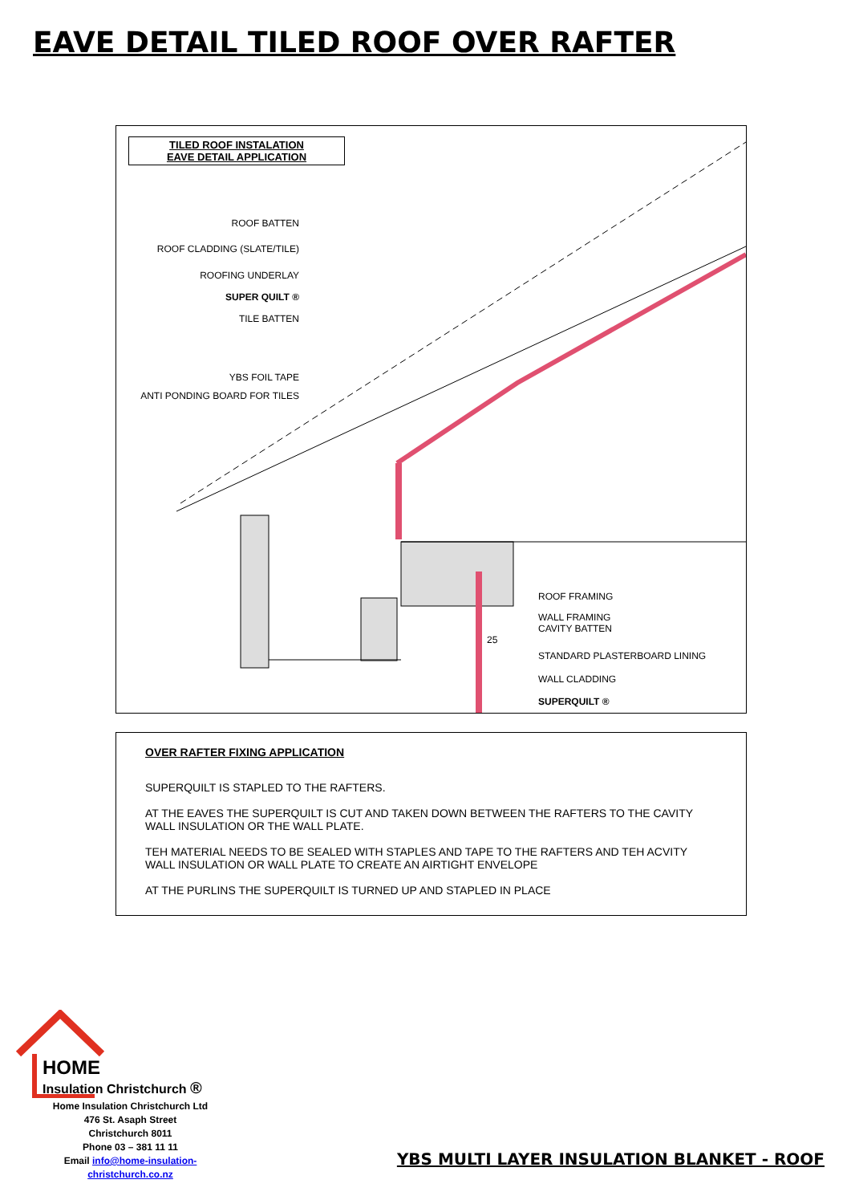EAVE DETAIL TILED ROOF OVER RAFTER
TILED ROOF INSTALATION
EAVE DETAIL APPLICATION
ROOF BATTEN
ROOF CLADDING (SLATE/TILE)
ROOFING UNDERLAY
SUPER QUILT ®
TILE BATTEN
YBS FOIL TAPE
ANTI PONDING BOARD FOR TILES
ROOF FRAMING
WALL FRAMING
CAVITY BATTEN
25
STANDARD PLASTERBOARD LINING
WALL CLADDING
SUPERQUILT ®
OVER RAFTER FIXING APPLICATION
SUPERQUILT IS STAPLED TO THE RAFTERS.
AT THE EAVES THE SUPERQUILT IS CUT AND TAKEN DOWN BETWEEN THE RAFTERS TO THE CAVITY
WALL INSULATION OR THE WALL PLATE.
TEH MATERIAL NEEDS TO BE SEALED WITH STAPLES AND TAPE TO THE RAFTERS AND TEH ACVITY
WALL INSULATION OR WALL PLATE TO CREATE AN AIRTIGHT ENVELOPE
AT THE PURLINS THE SUPERQUILT IS TURNED UP AND STAPLED IN PLACE
HOME
Insulation Christchurch ®
Home Insulation Christchurch Ltd
476 St. Asaph Street
Christchurch 8011
Phone 03 – 381 11 11
Email info@home-insulation-christchurch.co.nz
YBS MULTI LAYER INSULATION BLANKET - ROOF